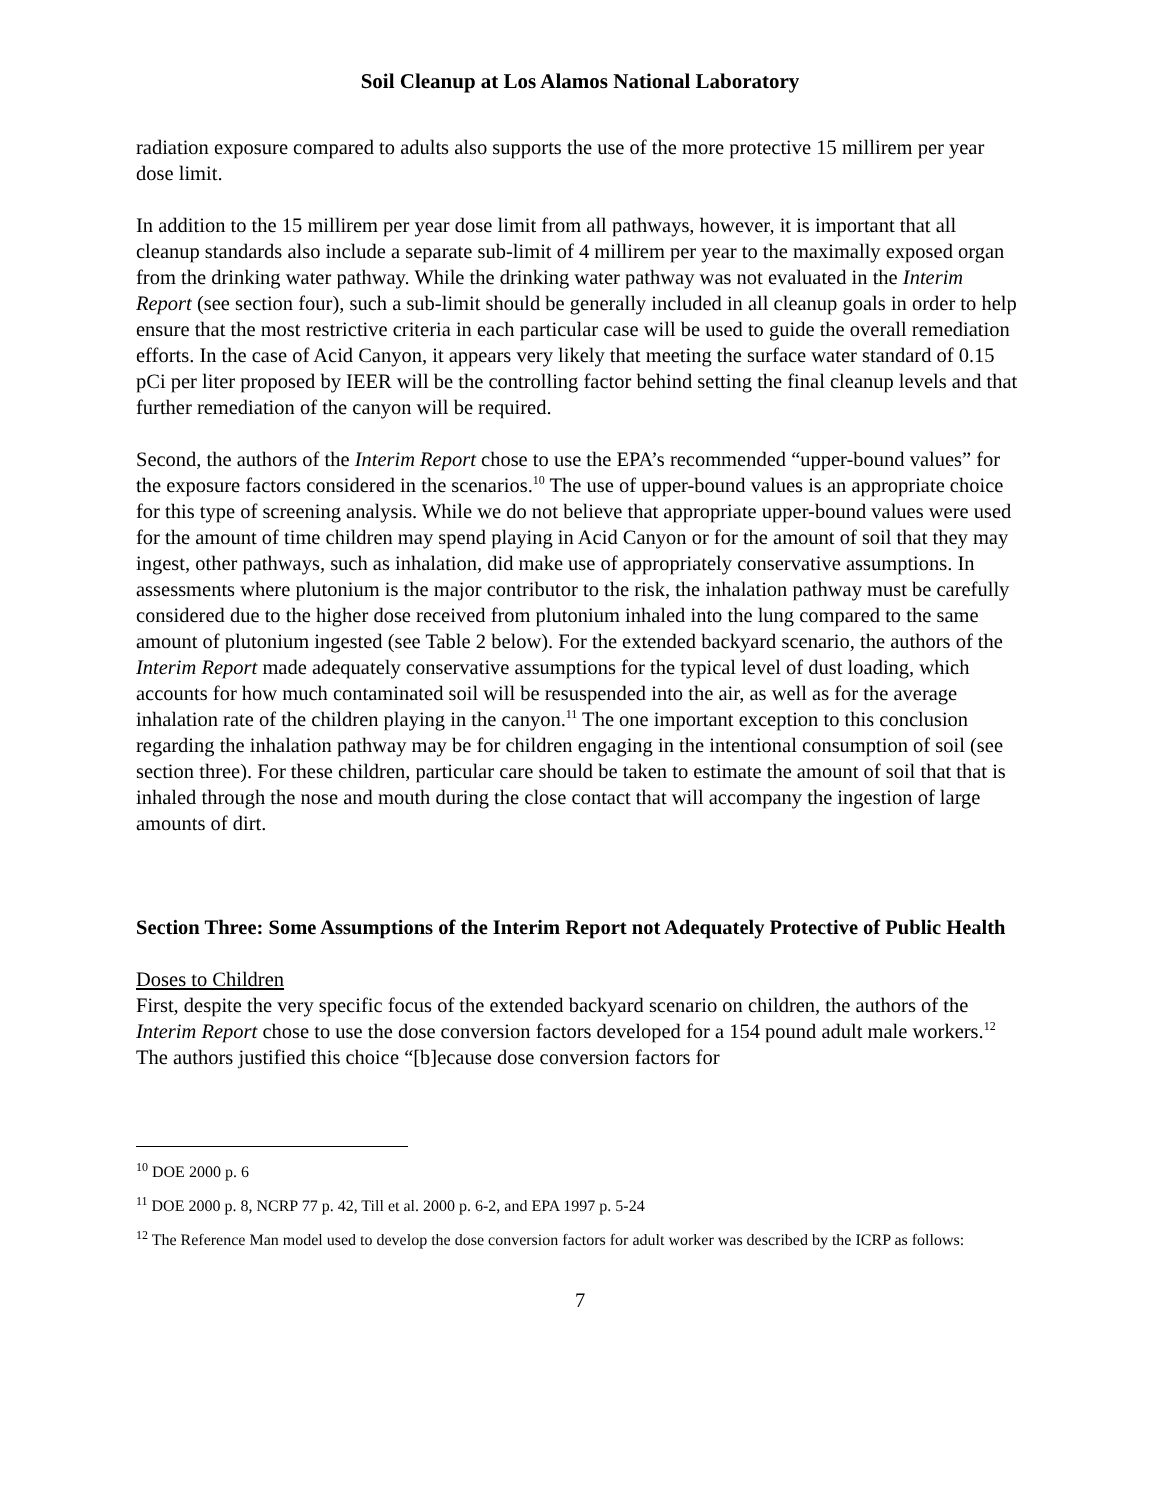Soil Cleanup at Los Alamos National Laboratory
radiation exposure compared to adults also supports the use of the more protective 15 millirem per year dose limit.
In addition to the 15 millirem per year dose limit from all pathways, however, it is important that all cleanup standards also include a separate sub-limit of 4 millirem per year to the maximally exposed organ from the drinking water pathway. While the drinking water pathway was not evaluated in the Interim Report (see section four), such a sub-limit should be generally included in all cleanup goals in order to help ensure that the most restrictive criteria in each particular case will be used to guide the overall remediation efforts. In the case of Acid Canyon, it appears very likely that meeting the surface water standard of 0.15 pCi per liter proposed by IEER will be the controlling factor behind setting the final cleanup levels and that further remediation of the canyon will be required.
Second, the authors of the Interim Report chose to use the EPA’s recommended “upper-bound values” for the exposure factors considered in the scenarios.<sup>10</sup> The use of upper-bound values is an appropriate choice for this type of screening analysis. While we do not believe that appropriate upper-bound values were used for the amount of time children may spend playing in Acid Canyon or for the amount of soil that they may ingest, other pathways, such as inhalation, did make use of appropriately conservative assumptions. In assessments where plutonium is the major contributor to the risk, the inhalation pathway must be carefully considered due to the higher dose received from plutonium inhaled into the lung compared to the same amount of plutonium ingested (see Table 2 below). For the extended backyard scenario, the authors of the Interim Report made adequately conservative assumptions for the typical level of dust loading, which accounts for how much contaminated soil will be resuspended into the air, as well as for the average inhalation rate of the children playing in the canyon.<sup>11</sup> The one important exception to this conclusion regarding the inhalation pathway may be for children engaging in the intentional consumption of soil (see section three). For these children, particular care should be taken to estimate the amount of soil that that is inhaled through the nose and mouth during the close contact that will accompany the ingestion of large amounts of dirt.
Section Three: Some Assumptions of the Interim Report not Adequately Protective of Public Health
Doses to Children
First, despite the very specific focus of the extended backyard scenario on children, the authors of the Interim Report chose to use the dose conversion factors developed for a 154 pound adult male workers.<sup>12</sup> The authors justified this choice “[b]ecause dose conversion factors for
<sup>10</sup> DOE 2000 p. 6
<sup>11</sup> DOE 2000 p. 8, NCRP 77 p. 42, Till et al. 2000 p. 6-2, and EPA 1997 p. 5-24
<sup>12</sup> The Reference Man model used to develop the dose conversion factors for adult worker was described by the ICRP as follows:
7